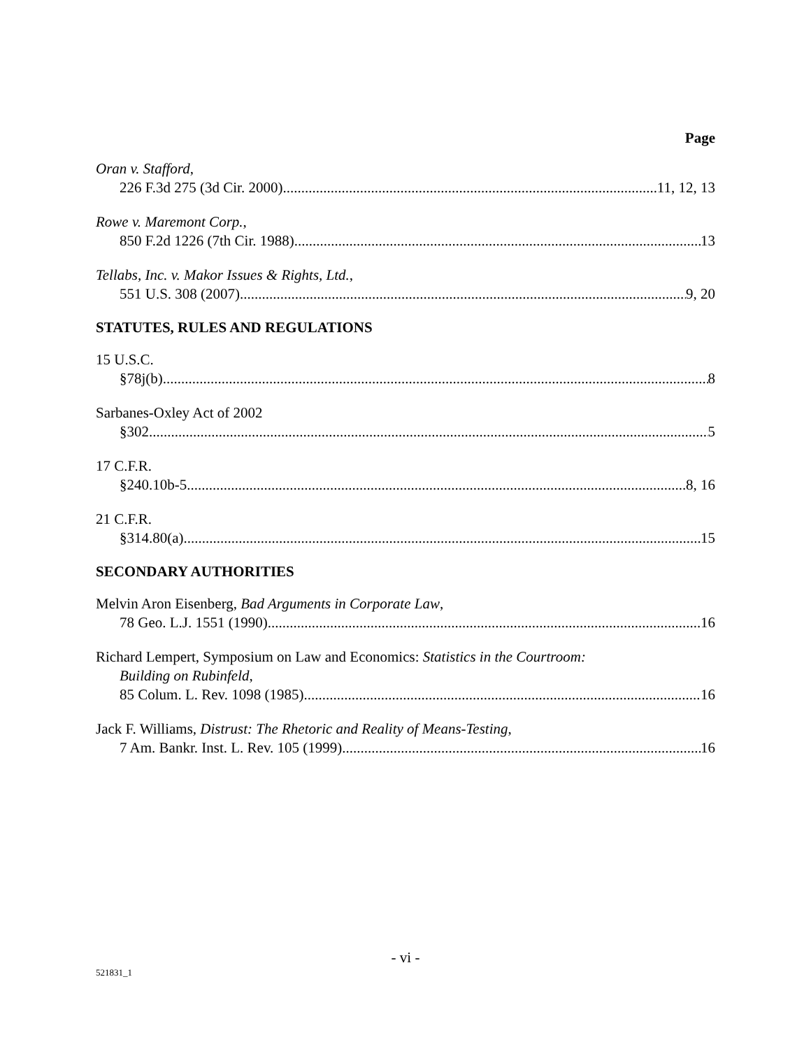Page
Oran v. Stafford,
226 F.3d 275 (3d Cir. 2000) 11, 12, 13
Rowe v. Maremont Corp.,
850 F.2d 1226 (7th Cir. 1988) 13
Tellabs, Inc. v. Makor Issues & Rights, Ltd.,
551 U.S. 308 (2007) 9, 20
STATUTES, RULES AND REGULATIONS
15 U.S.C.
§78j(b) 8
Sarbanes-Oxley Act of 2002
§302 5
17 C.F.R.
§240.10b-5 8, 16
21 C.F.R.
§314.80(a) 15
SECONDARY AUTHORITIES
Melvin Aron Eisenberg, Bad Arguments in Corporate Law,
78 Geo. L.J. 1551 (1990) 16
Richard Lempert, Symposium on Law and Economics: Statistics in the Courtroom:
Building on Rubinfeld,
85 Colum. L. Rev. 1098 (1985) 16
Jack F. Williams, Distrust: The Rhetoric and Reality of Means-Testing,
7 Am. Bankr. Inst. L. Rev. 105 (1999) 16
- vi -
521831_1